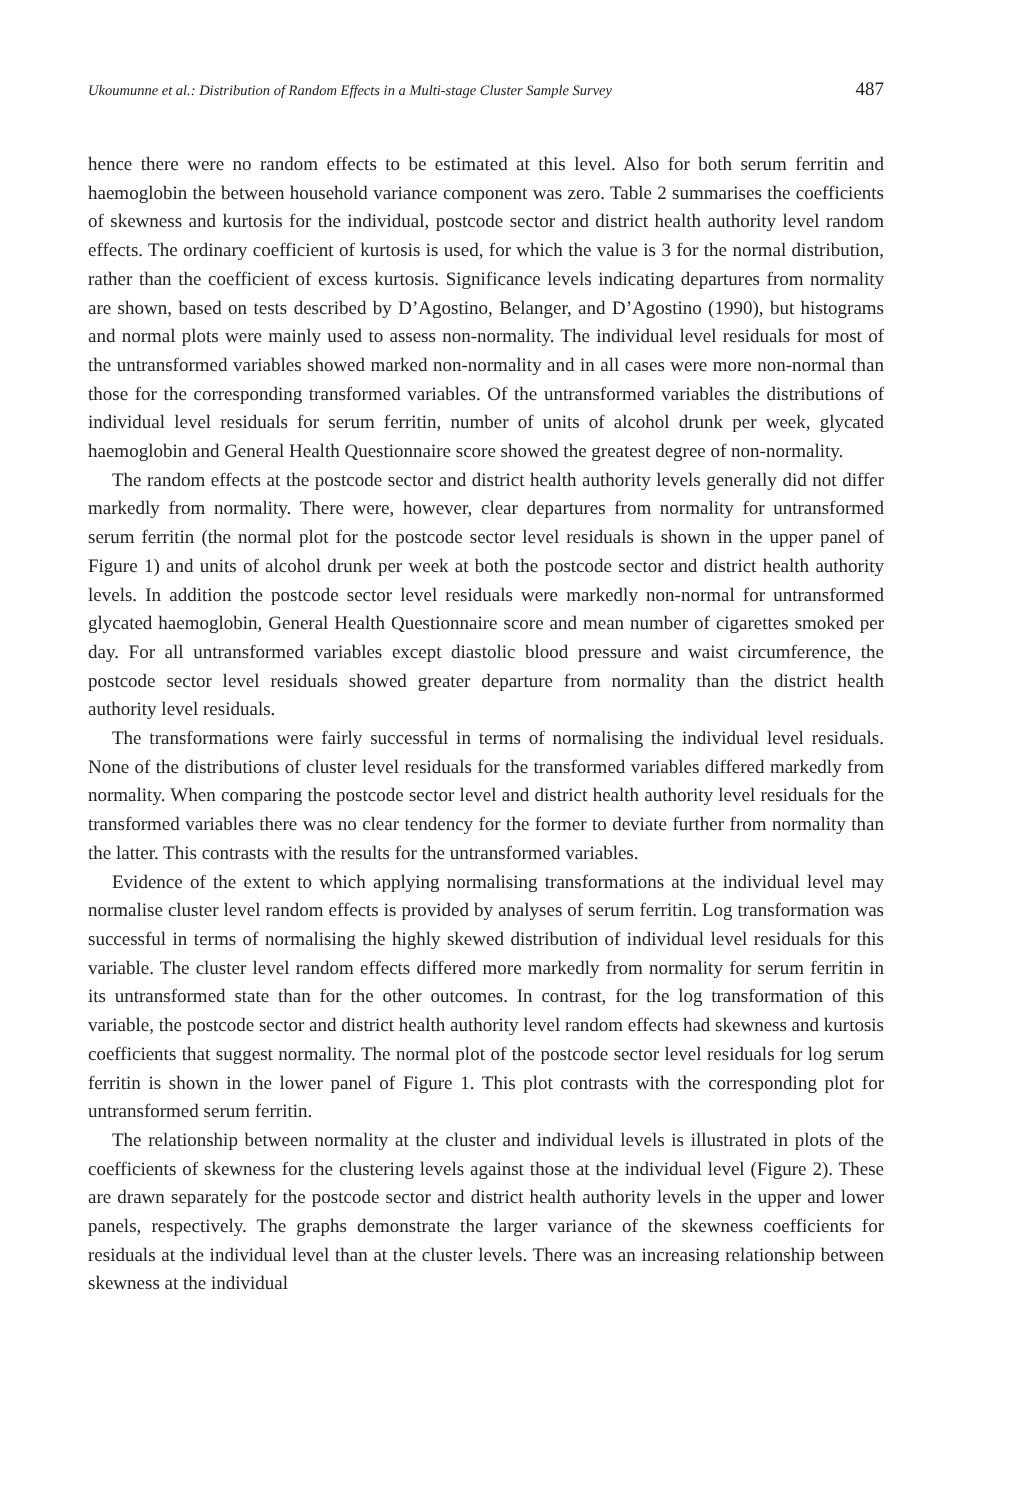Ukoumunne et al.: Distribution of Random Effects in a Multi-stage Cluster Sample Survey 487
hence there were no random effects to be estimated at this level. Also for both serum ferritin and haemoglobin the between household variance component was zero. Table 2 summarises the coefficients of skewness and kurtosis for the individual, postcode sector and district health authority level random effects. The ordinary coefficient of kurtosis is used, for which the value is 3 for the normal distribution, rather than the coefficient of excess kurtosis. Significance levels indicating departures from normality are shown, based on tests described by D’Agostino, Belanger, and D’Agostino (1990), but histograms and normal plots were mainly used to assess non-normality. The individual level residuals for most of the untransformed variables showed marked non-normality and in all cases were more non-normal than those for the corresponding transformed variables. Of the untransformed variables the distributions of individual level residuals for serum ferritin, number of units of alcohol drunk per week, glycated haemoglobin and General Health Questionnaire score showed the greatest degree of non-normality.
The random effects at the postcode sector and district health authority levels generally did not differ markedly from normality. There were, however, clear departures from normality for untransformed serum ferritin (the normal plot for the postcode sector level residuals is shown in the upper panel of Figure 1) and units of alcohol drunk per week at both the postcode sector and district health authority levels. In addition the postcode sector level residuals were markedly non-normal for untransformed glycated haemoglobin, General Health Questionnaire score and mean number of cigarettes smoked per day. For all untransformed variables except diastolic blood pressure and waist circumference, the postcode sector level residuals showed greater departure from normality than the district health authority level residuals.
The transformations were fairly successful in terms of normalising the individual level residuals. None of the distributions of cluster level residuals for the transformed variables differed markedly from normality. When comparing the postcode sector level and district health authority level residuals for the transformed variables there was no clear tendency for the former to deviate further from normality than the latter. This contrasts with the results for the untransformed variables.
Evidence of the extent to which applying normalising transformations at the individual level may normalise cluster level random effects is provided by analyses of serum ferritin. Log transformation was successful in terms of normalising the highly skewed distribution of individual level residuals for this variable. The cluster level random effects differed more markedly from normality for serum ferritin in its untransformed state than for the other outcomes. In contrast, for the log transformation of this variable, the postcode sector and district health authority level random effects had skewness and kurtosis coefficients that suggest normality. The normal plot of the postcode sector level residuals for log serum ferritin is shown in the lower panel of Figure 1. This plot contrasts with the corresponding plot for untransformed serum ferritin.
The relationship between normality at the cluster and individual levels is illustrated in plots of the coefficients of skewness for the clustering levels against those at the individual level (Figure 2). These are drawn separately for the postcode sector and district health authority levels in the upper and lower panels, respectively. The graphs demonstrate the larger variance of the skewness coefficients for residuals at the individual level than at the cluster levels. There was an increasing relationship between skewness at the individual